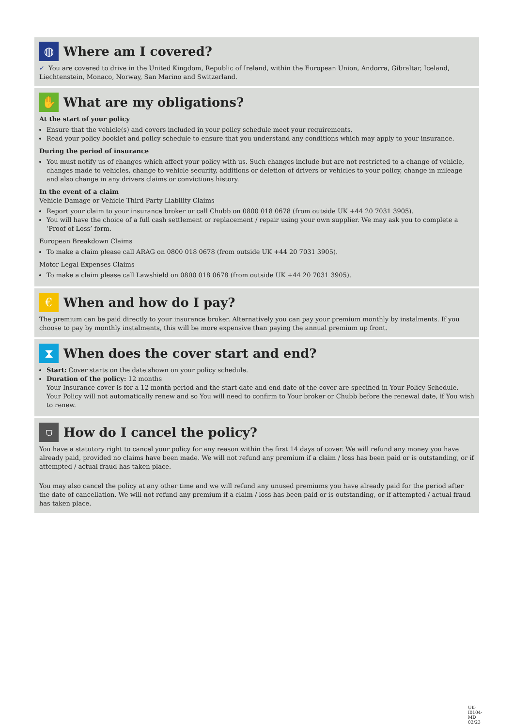◍
Where am I covered?
✓ You are covered to drive in the United Kingdom, Republic of Ireland, within the European Union, Andorra, Gibraltar, Iceland, Liechtenstein, Monaco, Norway, San Marino and Switzerland.
✋
What are my obligations?
At the start of your policy
Ensure that the vehicle(s) and covers included in your policy schedule meet your requirements.
Read your policy booklet and policy schedule to ensure that you understand any conditions which may apply to your insurance.
During the period of insurance
You must notify us of changes which affect your policy with us. Such changes include but are not restricted to a change of vehicle, changes made to vehicles, change to vehicle security, additions or deletion of drivers or vehicles to your policy, change in mileage and also change in any drivers claims or convictions history.
In the event of a claim
Vehicle Damage or Vehicle Third Party Liability Claims
Report your claim to your insurance broker or call Chubb on 0800 018 0678 (from outside UK +44 20 7031 3905).
You will have the choice of a full cash settlement or replacement / repair using your own supplier. We may ask you to complete a ‘Proof of Loss’ form.
European Breakdown Claims
To make a claim please call ARAG on 0800 018 0678 (from outside UK +44 20 7031 3905).
Motor Legal Expenses Claims
To make a claim please call Lawshield on 0800 018 0678 (from outside UK +44 20 7031 3905).
€
When and how do I pay?
The premium can be paid directly to your insurance broker. Alternatively you can pay your premium monthly by instalments. If you choose to pay by monthly instalments, this will be more expensive than paying the annual premium up front.
⧗
When does the cover start and end?
Start: Cover starts on the date shown on your policy schedule.
Duration of the policy: 12 months
Your Insurance cover is for a 12 month period and the start date and end date of the cover are specified in Your Policy Schedule. Your Policy will not automatically renew and so You will need to confirm to Your broker or Chubb before the renewal date, if You wish to renew.
⛉
How do I cancel the policy?
You have a statutory right to cancel your policy for any reason within the first 14 days of cover. We will refund any money you have already paid, provided no claims have been made. We will not refund any premium if a claim / loss has been paid or is outstanding, or if attempted / actual fraud has taken place.
You may also cancel the policy at any other time and we will refund any unused premiums you have already paid for the period after the date of cancellation. We will not refund any premium if a claim / loss has been paid or is outstanding, or if attempted / actual fraud has taken place.
UK-I0104-MD 02/23